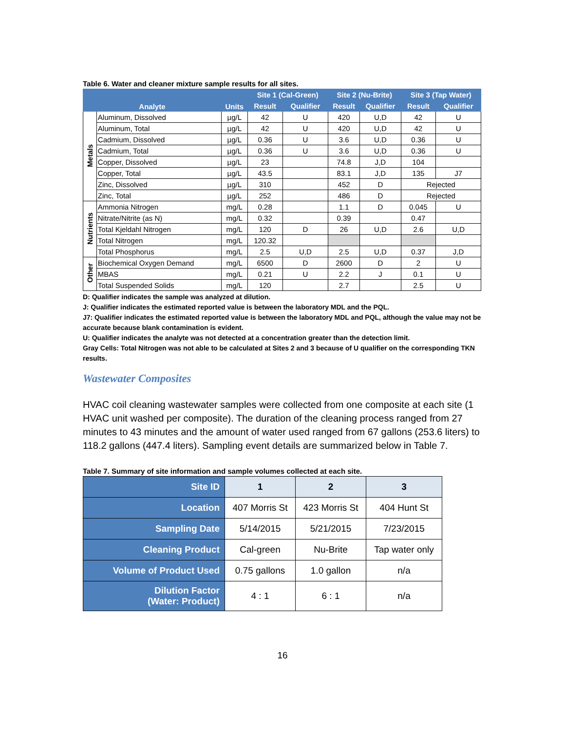Table 6. Water and cleaner mixture sample results for all sites.
| Analyte | | Units | Site 1 (Cal-Green) | | Site 2 (Nu-Brite) | | Site 3 (Tap Water) | |
| --- | --- | --- | --- | --- | --- | --- | --- | --- |
| | | | Result | Qualifier | Result | Qualifier | Result | Qualifier |
| Metals | Aluminum, Dissolved | µg/L | 42 | U | 420 | U,D | 42 | U |
| | Aluminum, Total | µg/L | 42 | U | 420 | U,D | 42 | U |
| | Cadmium, Dissolved | µg/L | 0.36 | U | 3.6 | U,D | 0.36 | U |
| | Cadmium, Total | µg/L | 0.36 | U | 3.6 | U,D | 0.36 | U |
| | Copper, Dissolved | µg/L | 23 | | 74.8 | J,D | 104 | |
| | Copper, Total | µg/L | 43.5 | | 83.1 | J,D | 135 | J7 |
| | Zinc, Dissolved | µg/L | 310 | | 452 | D | Rejected | |
| | Zinc, Total | µg/L | 252 | | 486 | D | Rejected | |
| Nutrients | Ammonia Nitrogen | mg/L | 0.28 | | 1.1 | D | 0.045 | U |
| | Nitrate/Nitrite (as N) | mg/L | 0.32 | | 0.39 | | 0.47 | |
| | Total Kjeldahl Nitrogen | mg/L | 120 | D | 26 | U,D | 2.6 | U,D |
| | Total Nitrogen | mg/L | 120.32 | | | | | |
| | Total Phosphorus | mg/L | 2.5 | U,D | 2.5 | U,D | 0.37 | J,D |
| Other | Biochemical Oxygen Demand | mg/L | 6500 | D | 2600 | D | 2 | U |
| | MBAS | mg/L | 0.21 | U | 2.2 | J | 0.1 | U |
| | Total Suspended Solids | mg/L | 120 | | 2.7 | | 2.5 | U |
D: Qualifier indicates the sample was analyzed at dilution.
J: Qualifier indicates the estimated reported value is between the laboratory MDL and the PQL.
J7: Qualifier indicates the estimated reported value is between the laboratory MDL and PQL, although the value may not be accurate because blank contamination is evident.
U: Qualifier indicates the analyte was not detected at a concentration greater than the detection limit.
Gray Cells: Total Nitrogen was not able to be calculated at Sites 2 and 3 because of U qualifier on the corresponding TKN results.
Wastewater Composites
HVAC coil cleaning wastewater samples were collected from one composite at each site (1 HVAC unit washed per composite). The duration of the cleaning process ranged from 27 minutes to 43 minutes and the amount of water used ranged from 67 gallons (253.6 liters) to 118.2 gallons (447.4 liters). Sampling event details are summarized below in Table 7.
Table 7. Summary of site information and sample volumes collected at each site.
| Site ID | 1 | 2 | 3 |
| Location | 407 Morris St | 423 Morris St | 404 Hunt St |
| Sampling Date | 5/14/2015 | 5/21/2015 | 7/23/2015 |
| Cleaning Product | Cal-green | Nu-Brite | Tap water only |
| Volume of Product Used | 0.75 gallons | 1.0 gallon | n/a |
| Dilution Factor (Water: Product) | 4 : 1 | 6 : 1 | n/a |
16